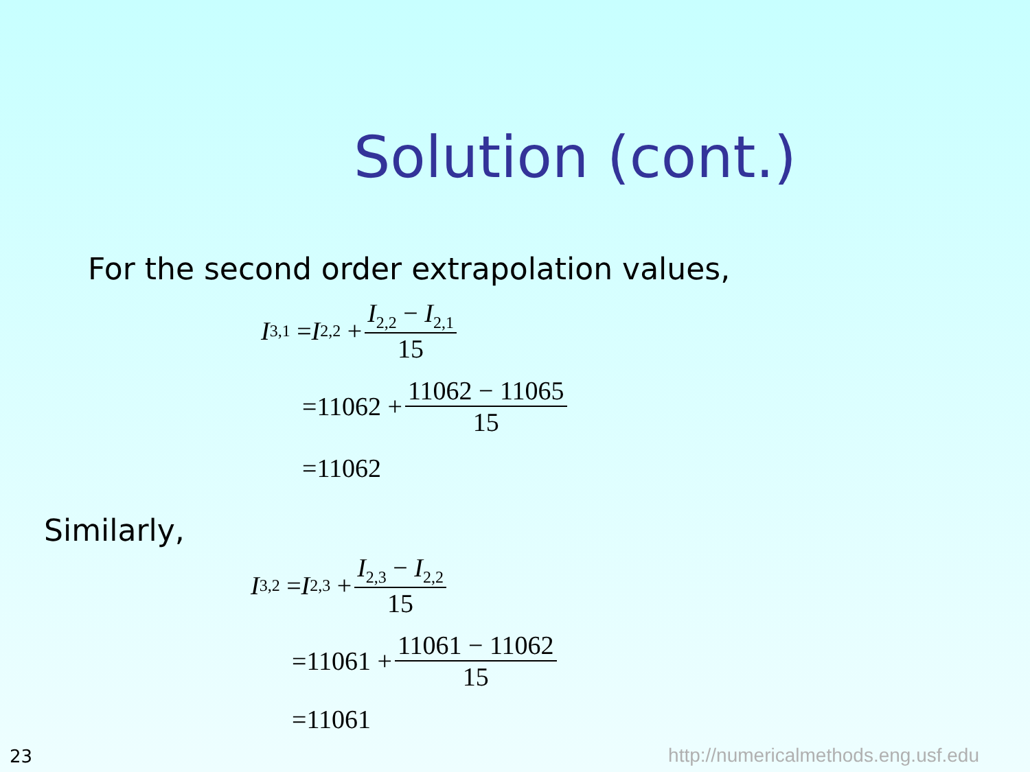Solution (cont.)
For the second order extrapolation values,
I<sub>3,1</sub> = I<sub>2,2</sub> + I<sub>2,2</sub> − I<sub>2,1</sub> 15
=11062 + 11062 − 11065 15
=11062
Similarly,
I<sub>3,2</sub> = I<sub>2,3</sub> + I<sub>2,3</sub> − I<sub>2,2</sub> 15
=11061 + 11061 − 11062 15
=11061
23
http://numericalmethods.eng.usf.edu